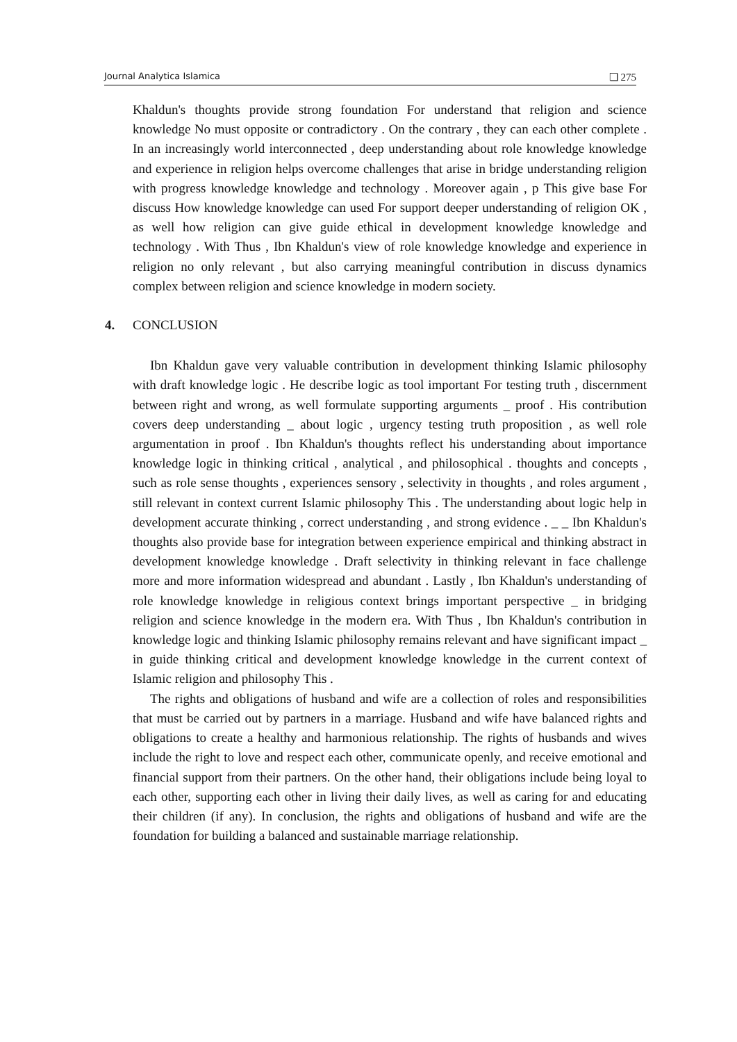Journal Analytica Islamica ❏ 275
Khaldun's thoughts provide strong foundation For understand that religion and science knowledge No must opposite or contradictory . On the contrary , they can each other complete . In an increasingly world interconnected , deep understanding about role knowledge knowledge and experience in religion helps overcome challenges that arise in bridge understanding religion with progress knowledge knowledge and technology . Moreover again , p This give base For discuss How knowledge knowledge can used For support deeper understanding of religion OK , as well how religion can give guide ethical in development knowledge knowledge and technology . With Thus , Ibn Khaldun's view of role knowledge knowledge and experience in religion no only relevant , but also carrying meaningful contribution in discuss dynamics complex between religion and science knowledge in modern society.
4. CONCLUSION
Ibn Khaldun gave very valuable contribution in development thinking Islamic philosophy with draft knowledge logic . He describe logic as tool important For testing truth , discernment between right and wrong, as well formulate supporting arguments _ proof . His contribution covers deep understanding _ about logic , urgency testing truth proposition , as well role argumentation in proof . Ibn Khaldun's thoughts reflect his understanding about importance knowledge logic in thinking critical , analytical , and philosophical . thoughts and concepts , such as role sense thoughts , experiences sensory , selectivity in thoughts , and roles argument , still relevant in context current Islamic philosophy This . The understanding about logic help in development accurate thinking , correct understanding , and strong evidence . _ _ Ibn Khaldun's thoughts also provide base for integration between experience empirical and thinking abstract in development knowledge knowledge . Draft selectivity in thinking relevant in face challenge more and more information widespread and abundant . Lastly , Ibn Khaldun's understanding of role knowledge knowledge in religious context brings important perspective _ in bridging religion and science knowledge in the modern era. With Thus , Ibn Khaldun's contribution in knowledge logic and thinking Islamic philosophy remains relevant and have significant impact _ in guide thinking critical and development knowledge knowledge in the current context of Islamic religion and philosophy This .
The rights and obligations of husband and wife are a collection of roles and responsibilities that must be carried out by partners in a marriage. Husband and wife have balanced rights and obligations to create a healthy and harmonious relationship. The rights of husbands and wives include the right to love and respect each other, communicate openly, and receive emotional and financial support from their partners. On the other hand, their obligations include being loyal to each other, supporting each other in living their daily lives, as well as caring for and educating their children (if any). In conclusion, the rights and obligations of husband and wife are the foundation for building a balanced and sustainable marriage relationship.